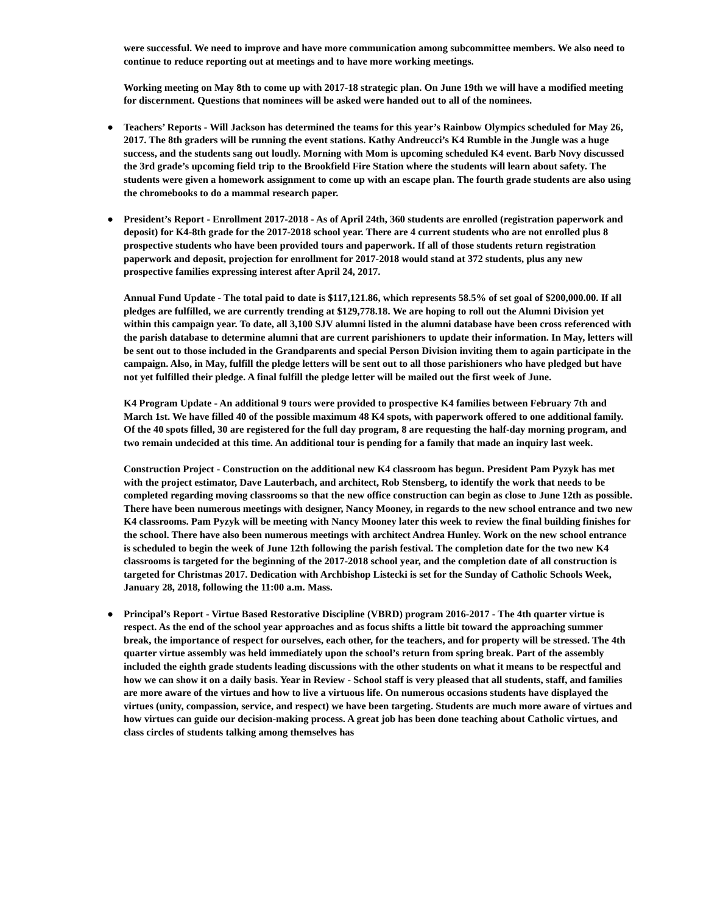were successful. We need to improve and have more communication among subcommittee members. We also need to continue to reduce reporting out at meetings and to have more working meetings.
Working meeting on May 8th to come up with 2017-18 strategic plan. On June 19th we will have a modified meeting for discernment. Questions that nominees will be asked were handed out to all of the nominees.
● Teachers’ Reports - Will Jackson has determined the teams for this year’s Rainbow Olympics scheduled for May 26, 2017. The 8th graders will be running the event stations. Kathy Andreucci’s K4 Rumble in the Jungle was a huge success, and the students sang out loudly. Morning with Mom is upcoming scheduled K4 event. Barb Novy discussed the 3rd grade’s upcoming field trip to the Brookfield Fire Station where the students will learn about safety. The students were given a homework assignment to come up with an escape plan. The fourth grade students are also using the chromebooks to do a mammal research paper.
● President’s Report - Enrollment 2017-2018 - As of April 24th, 360 students are enrolled (registration paperwork and deposit) for K4-8th grade for the 2017-2018 school year. There are 4 current students who are not enrolled plus 8 prospective students who have been provided tours and paperwork. If all of those students return registration paperwork and deposit, projection for enrollment for 2017-2018 would stand at 372 students, plus any new prospective families expressing interest after April 24, 2017.
Annual Fund Update - The total paid to date is $117,121.86, which represents 58.5% of set goal of $200,000.00. If all pledges are fulfilled, we are currently trending at $129,778.18. We are hoping to roll out the Alumni Division yet within this campaign year. To date, all 3,100 SJV alumni listed in the alumni database have been cross referenced with the parish database to determine alumni that are current parishioners to update their information. In May, letters will be sent out to those included in the Grandparents and special Person Division inviting them to again participate in the campaign. Also, in May, fulfill the pledge letters will be sent out to all those parishioners who have pledged but have not yet fulfilled their pledge. A final fulfill the pledge letter will be mailed out the first week of June.
K4 Program Update - An additional 9 tours were provided to prospective K4 families between February 7th and March 1st. We have filled 40 of the possible maximum 48 K4 spots, with paperwork offered to one additional family. Of the 40 spots filled, 30 are registered for the full day program, 8 are requesting the half-day morning program, and two remain undecided at this time. An additional tour is pending for a family that made an inquiry last week.
Construction Project - Construction on the additional new K4 classroom has begun. President Pam Pyzyk has met with the project estimator, Dave Lauterbach, and architect, Rob Stensberg, to identify the work that needs to be completed regarding moving classrooms so that the new office construction can begin as close to June 12th as possible. There have been numerous meetings with designer, Nancy Mooney, in regards to the new school entrance and two new K4 classrooms. Pam Pyzyk will be meeting with Nancy Mooney later this week to review the final building finishes for the school. There have also been numerous meetings with architect Andrea Hunley. Work on the new school entrance is scheduled to begin the week of June 12th following the parish festival. The completion date for the two new K4 classrooms is targeted for the beginning of the 2017-2018 school year, and the completion date of all construction is targeted for Christmas 2017. Dedication with Archbishop Listecki is set for the Sunday of Catholic Schools Week, January 28, 2018, following the 11:00 a.m. Mass.
● Principal’s Report - Virtue Based Restorative Discipline (VBRD) program 2016-2017 - The 4th quarter virtue is respect. As the end of the school year approaches and as focus shifts a little bit toward the approaching summer break, the importance of respect for ourselves, each other, for the teachers, and for property will be stressed. The 4th quarter virtue assembly was held immediately upon the school’s return from spring break. Part of the assembly included the eighth grade students leading discussions with the other students on what it means to be respectful and how we can show it on a daily basis. Year in Review - School staff is very pleased that all students, staff, and families are more aware of the virtues and how to live a virtuous life. On numerous occasions students have displayed the virtues (unity, compassion, service, and respect) we have been targeting. Students are much more aware of virtues and how virtues can guide our decision-making process. A great job has been done teaching about Catholic virtues, and class circles of students talking among themselves has